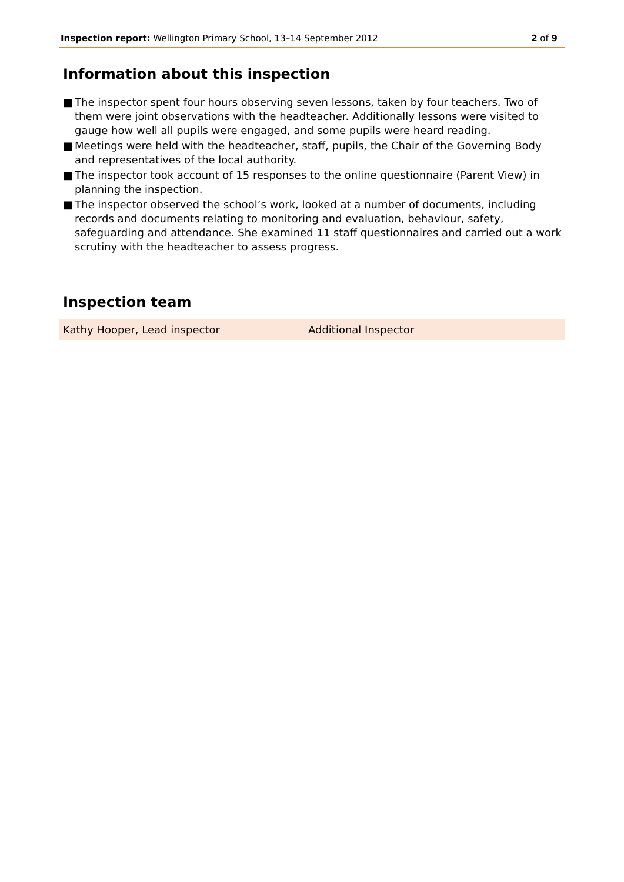Inspection report: Wellington Primary School, 13–14 September 2012
2 of 9
Information about this inspection
■ The inspector spent four hours observing seven lessons, taken by four teachers. Two of them were joint observations with the headteacher. Additionally lessons were visited to gauge how well all pupils were engaged, and some pupils were heard reading.
■ Meetings were held with the headteacher, staff, pupils, the Chair of the Governing Body and representatives of the local authority.
■ The inspector took account of 15 responses to the online questionnaire (Parent View) in planning the inspection.
■ The inspector observed the school’s work, looked at a number of documents, including records and documents relating to monitoring and evaluation, behaviour, safety, safeguarding and attendance. She examined 11 staff questionnaires and carried out a work scrutiny with the headteacher to assess progress.
Inspection team
| Kathy Hooper, Lead inspector | Additional Inspector |